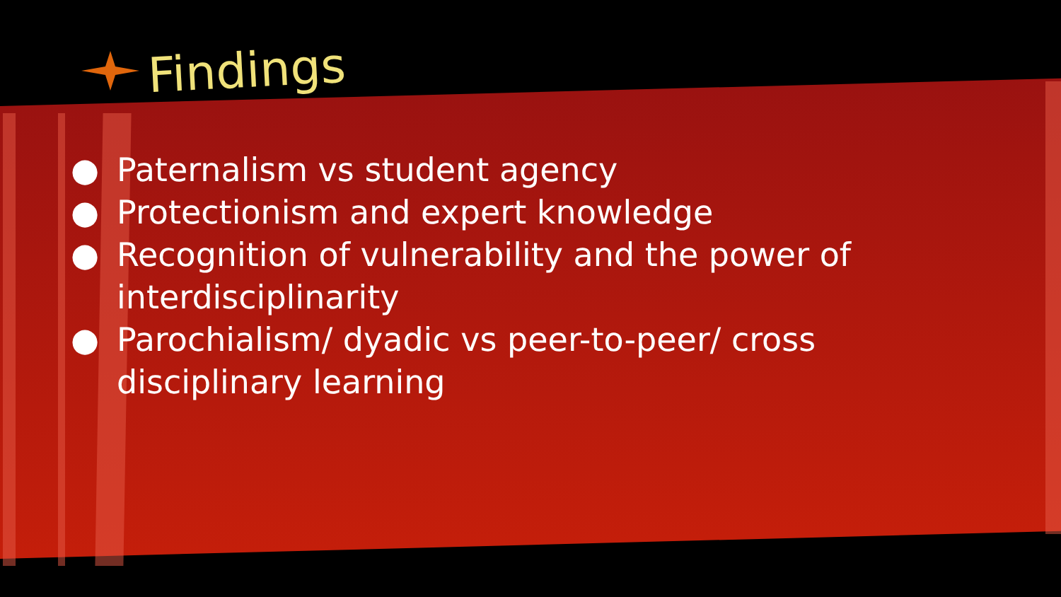Findings
● Paternalism vs student agency
● Protectionism and expert knowledge
● Recognition of vulnerability and the power of interdisciplinarity
● Parochialism/ dyadic vs peer-to-peer/ cross disciplinary learning